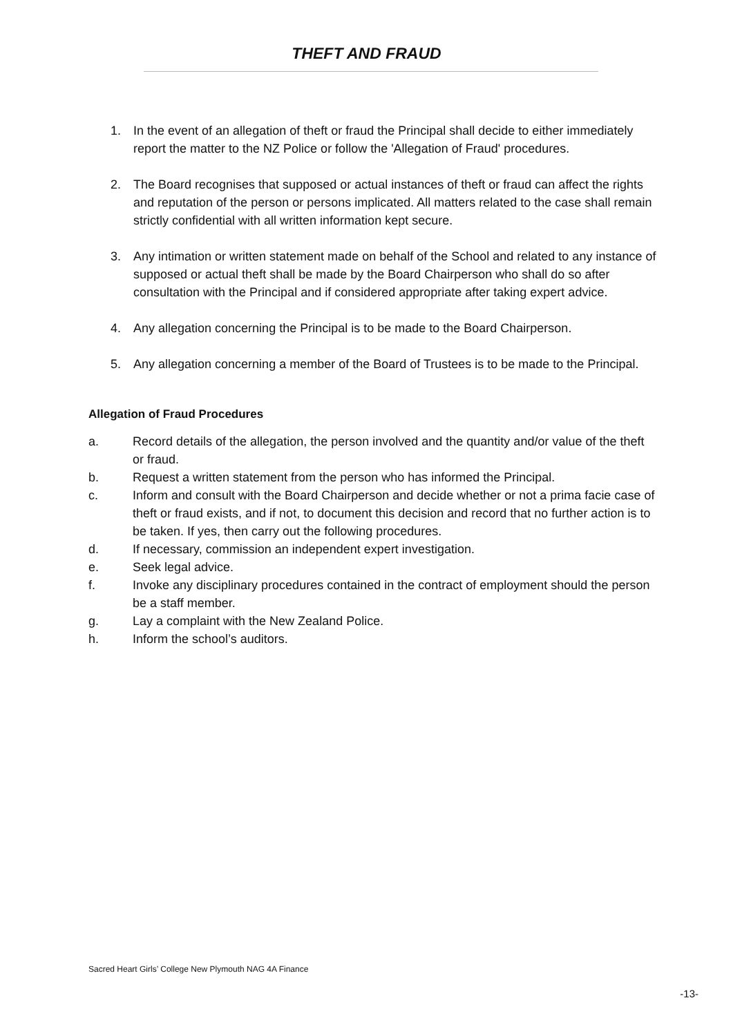THEFT AND FRAUD
1. In the event of an allegation of theft or fraud the Principal shall decide to either immediately report the matter to the NZ Police or follow the 'Allegation of Fraud' procedures.
2. The Board recognises that supposed or actual instances of theft or fraud can affect the rights and reputation of the person or persons implicated. All matters related to the case shall remain strictly confidential with all written information kept secure.
3. Any intimation or written statement made on behalf of the School and related to any instance of supposed or actual theft shall be made by the Board Chairperson who shall do so after consultation with the Principal and if considered appropriate after taking expert advice.
4. Any allegation concerning the Principal is to be made to the Board Chairperson.
5. Any allegation concerning a member of the Board of Trustees is to be made to the Principal.
Allegation of Fraud Procedures
a. Record details of the allegation, the person involved and the quantity and/or value of the theft or fraud.
b. Request a written statement from the person who has informed the Principal.
c. Inform and consult with the Board Chairperson and decide whether or not a prima facie case of theft or fraud exists, and if not, to document this decision and record that no further action is to be taken. If yes, then carry out the following procedures.
d. If necessary, commission an independent expert investigation.
e. Seek legal advice.
f. Invoke any disciplinary procedures contained in the contract of employment should the person be a staff member.
g. Lay a complaint with the New Zealand Police.
h. Inform the school’s auditors.
Sacred Heart Girls’ College New Plymouth NAG 4A Finance
-13-